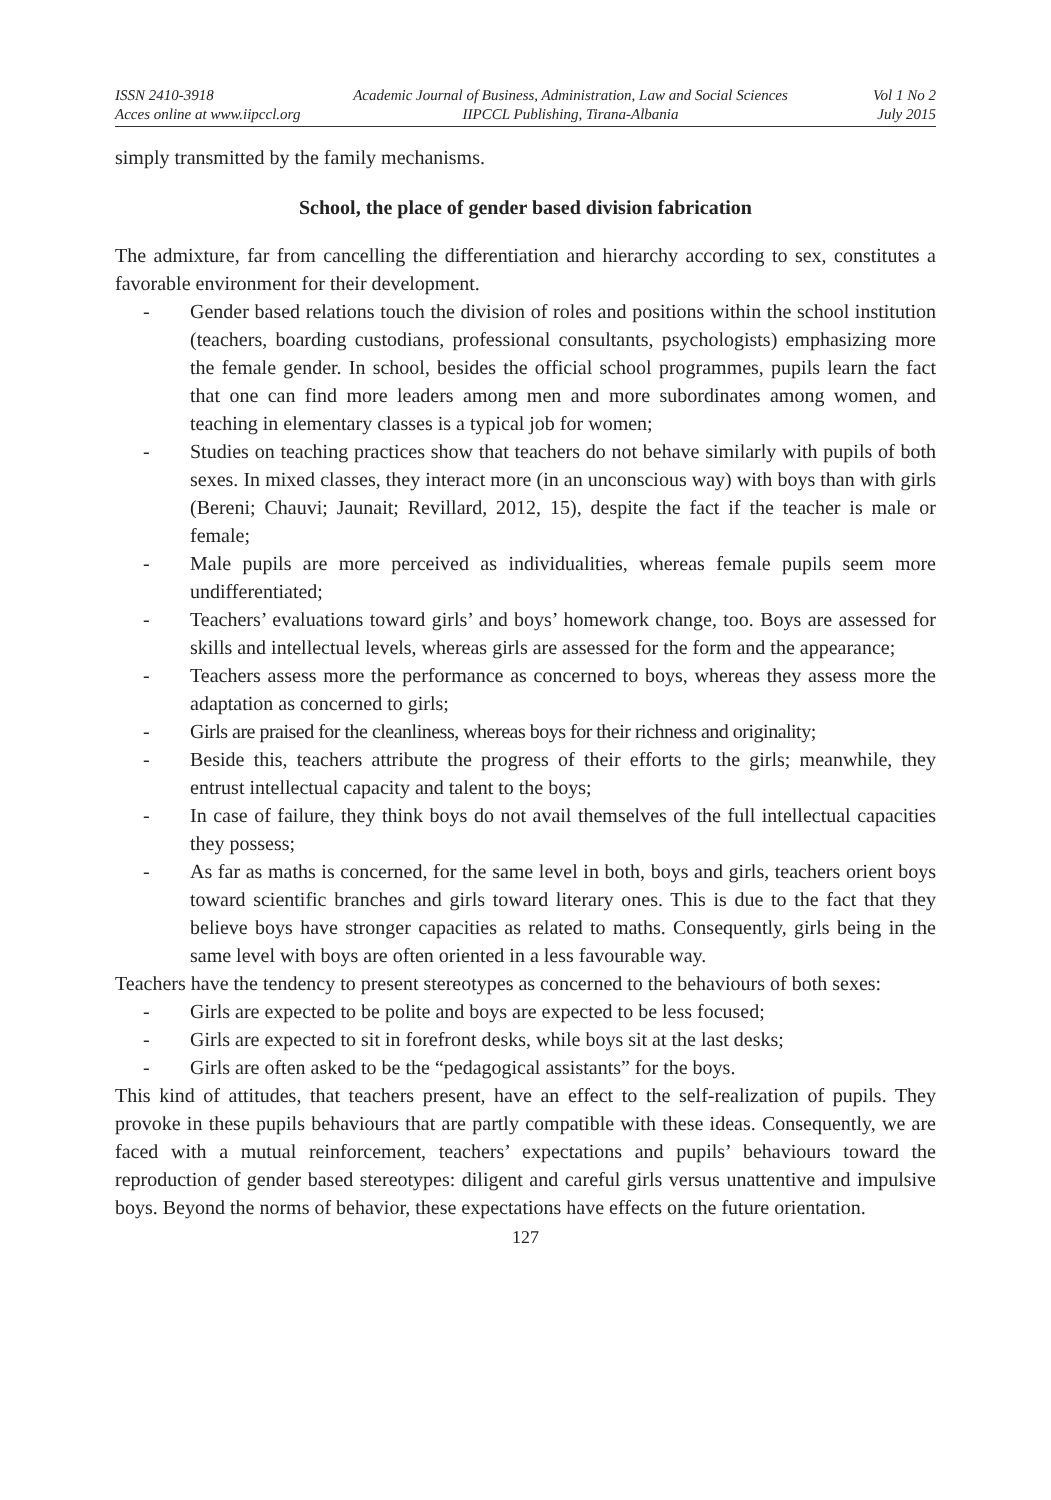ISSN 2410-3918
Acces online at www.iipccl.org
Academic Journal of Business, Administration, Law and Social Sciences
IIPCCL Publishing, Tirana-Albania
Vol 1 No 2
July 2015
simply transmitted by the family mechanisms.
School, the place of gender based division fabrication
The admixture, far from cancelling the differentiation and hierarchy according to sex, constitutes a favorable environment for their development.
- Gender based relations touch the division of roles and positions within the school institution (teachers, boarding custodians, professional consultants, psychologists) emphasizing more the female gender. In school, besides the official school programmes, pupils learn the fact that one can find more leaders among men and more subordinates among women, and teaching in elementary classes is a typical job for women;
- Studies on teaching practices show that teachers do not behave similarly with pupils of both sexes. In mixed classes, they interact more (in an unconscious way) with boys than with girls (Bereni; Chauvi; Jaunait; Revillard, 2012, 15), despite the fact if the teacher is male or female;
- Male pupils are more perceived as individualities, whereas female pupils seem more undifferentiated;
- Teachers’ evaluations toward girls’ and boys’ homework change, too. Boys are assessed for skills and intellectual levels, whereas girls are assessed for the form and the appearance;
- Teachers assess more the performance as concerned to boys, whereas they assess more the adaptation as concerned to girls;
- Girls are praised for the cleanliness, whereas boys for their richness and originality;
- Beside this, teachers attribute the progress of their efforts to the girls; meanwhile, they entrust intellectual capacity and talent to the boys;
- In case of failure, they think boys do not avail themselves of the full intellectual capacities they possess;
- As far as maths is concerned, for the same level in both, boys and girls, teachers orient boys toward scientific branches and girls toward literary ones. This is due to the fact that they believe boys have stronger capacities as related to maths. Consequently, girls being in the same level with boys are often oriented in a less favourable way.
Teachers have the tendency to present stereotypes as concerned to the behaviours of both sexes:
- Girls are expected to be polite and boys are expected to be less focused;
- Girls are expected to sit in forefront desks, while boys sit at the last desks;
- Girls are often asked to be the “pedagogical assistants” for the boys.
This kind of attitudes, that teachers present, have an effect to the self-realization of pupils. They provoke in these pupils behaviours that are partly compatible with these ideas. Consequently, we are faced with a mutual reinforcement, teachers’ expectations and pupils’ behaviours toward the reproduction of gender based stereotypes: diligent and careful girls versus unattentive and impulsive boys. Beyond the norms of behavior, these expectations have effects on the future orientation.
127